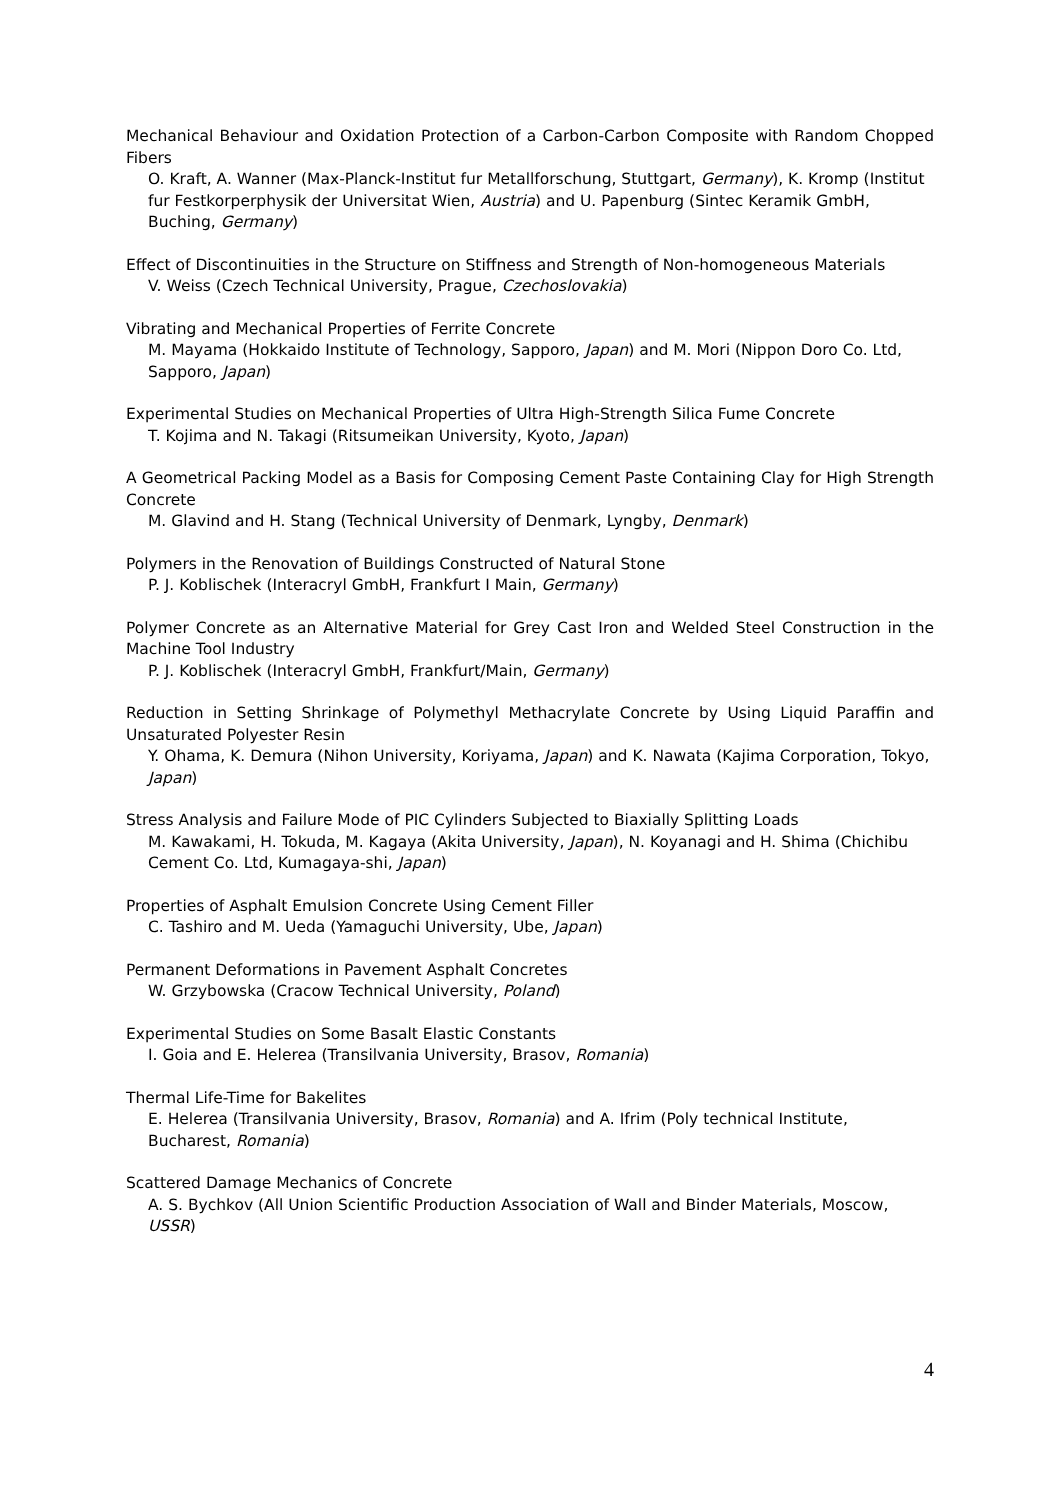Mechanical Behaviour and Oxidation Protection of a Carbon-Carbon Composite with Random Chopped Fibers
O. Kraft, A. Wanner (Max-Planck-Institut fur Metallforschung, Stuttgart, Germany), K. Kromp (Institut fur Festkorperphysik der Universitat Wien, Austria) and U. Papenburg (Sintec Keramik GmbH, Buching, Germany)
Effect of Discontinuities in the Structure on Stiffness and Strength of Non-homogeneous Materials
V. Weiss (Czech Technical University, Prague, Czechoslovakia)
Vibrating and Mechanical Properties of Ferrite Concrete
M. Mayama (Hokkaido Institute of Technology, Sapporo, Japan) and M. Mori (Nippon Doro Co. Ltd, Sapporo, Japan)
Experimental Studies on Mechanical Properties of Ultra High-Strength Silica Fume Concrete
T. Kojima and N. Takagi (Ritsumeikan University, Kyoto, Japan)
A Geometrical Packing Model as a Basis for Composing Cement Paste Containing Clay for High Strength Concrete
M. Glavind and H. Stang (Technical University of Denmark, Lyngby, Denmark)
Polymers in the Renovation of Buildings Constructed of Natural Stone
P. J. Koblischek (Interacryl GmbH, Frankfurt I Main, Germany)
Polymer Concrete as an Alternative Material for Grey Cast Iron and Welded Steel Construction in the Machine Tool Industry
P. J. Koblischek (Interacryl GmbH, Frankfurt/Main, Germany)
Reduction in Setting Shrinkage of Polymethyl Methacrylate Concrete by Using Liquid Paraffin and Unsaturated Polyester Resin
Y. Ohama, K. Demura (Nihon University, Koriyama, Japan) and K. Nawata (Kajima Corporation, Tokyo, Japan)
Stress Analysis and Failure Mode of PIC Cylinders Subjected to Biaxially Splitting Loads
M. Kawakami, H. Tokuda, M. Kagaya (Akita University, Japan), N. Koyanagi and H. Shima (Chichibu Cement Co. Ltd, Kumagaya-shi, Japan)
Properties of Asphalt Emulsion Concrete Using Cement Filler
C. Tashiro and M. Ueda (Yamaguchi University, Ube, Japan)
Permanent Deformations in Pavement Asphalt Concretes
W. Grzybowska (Cracow Technical University, Poland)
Experimental Studies on Some Basalt Elastic Constants
I. Goia and E. Helerea (Transilvania University, Brasov, Romania)
Thermal Life-Time for Bakelites
E. Helerea (Transilvania University, Brasov, Romania) and A. Ifrim (Poly technical Institute, Bucharest, Romania)
Scattered Damage Mechanics of Concrete
A. S. Bychkov (All Union Scientific Production Association of Wall and Binder Materials, Moscow, USSR)
4